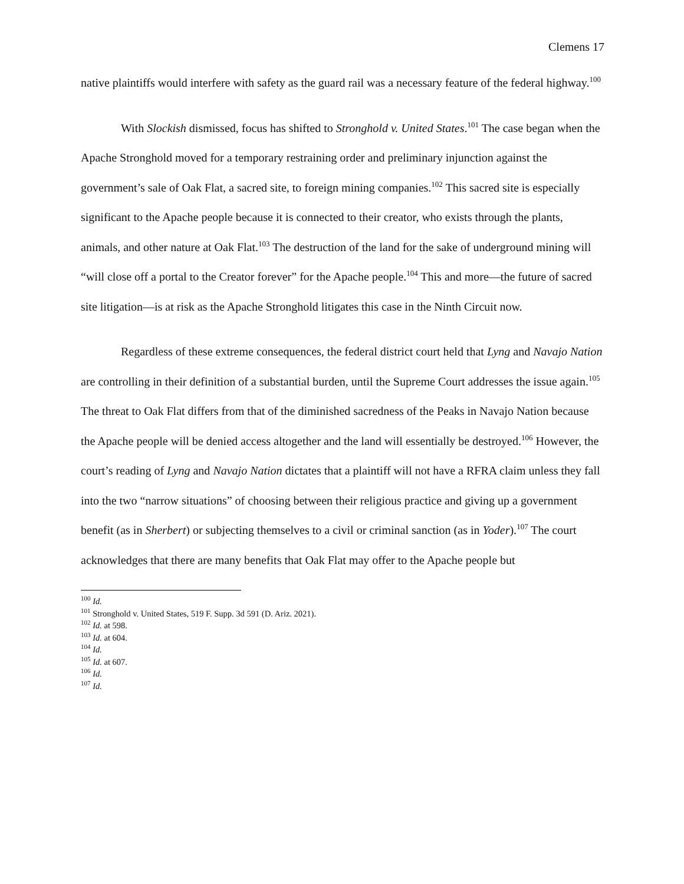Clemens 17
native plaintiffs would interfere with safety as the guard rail was a necessary feature of the federal highway.<sup>100</sup>
With Slockish dismissed, focus has shifted to Stronghold v. United States.<sup>101</sup> The case began when the Apache Stronghold moved for a temporary restraining order and preliminary injunction against the government’s sale of Oak Flat, a sacred site, to foreign mining companies.<sup>102</sup> This sacred site is especially significant to the Apache people because it is connected to their creator, who exists through the plants, animals, and other nature at Oak Flat.<sup>103</sup> The destruction of the land for the sake of underground mining will “will close off a portal to the Creator forever” for the Apache people.<sup>104</sup> This and more—the future of sacred site litigation—is at risk as the Apache Stronghold litigates this case in the Ninth Circuit now.
Regardless of these extreme consequences, the federal district court held that Lyng and Navajo Nation are controlling in their definition of a substantial burden, until the Supreme Court addresses the issue again.<sup>105</sup> The threat to Oak Flat differs from that of the diminished sacredness of the Peaks in Navajo Nation because the Apache people will be denied access altogether and the land will essentially be destroyed.<sup>106</sup> However, the court’s reading of Lyng and Navajo Nation dictates that a plaintiff will not have a RFRA claim unless they fall into the two “narrow situations” of choosing between their religious practice and giving up a government benefit (as in Sherbert) or subjecting themselves to a civil or criminal sanction (as in Yoder).<sup>107</sup> The court acknowledges that there are many benefits that Oak Flat may offer to the Apache people but
<sup>100</sup> Id.
<sup>101</sup> Stronghold v. United States, 519 F. Supp. 3d 591 (D. Ariz. 2021).
<sup>102</sup> Id. at 598.
<sup>103</sup> Id. at 604.
<sup>104</sup> Id.
<sup>105</sup> Id. at 607.
<sup>106</sup> Id.
<sup>107</sup> Id.